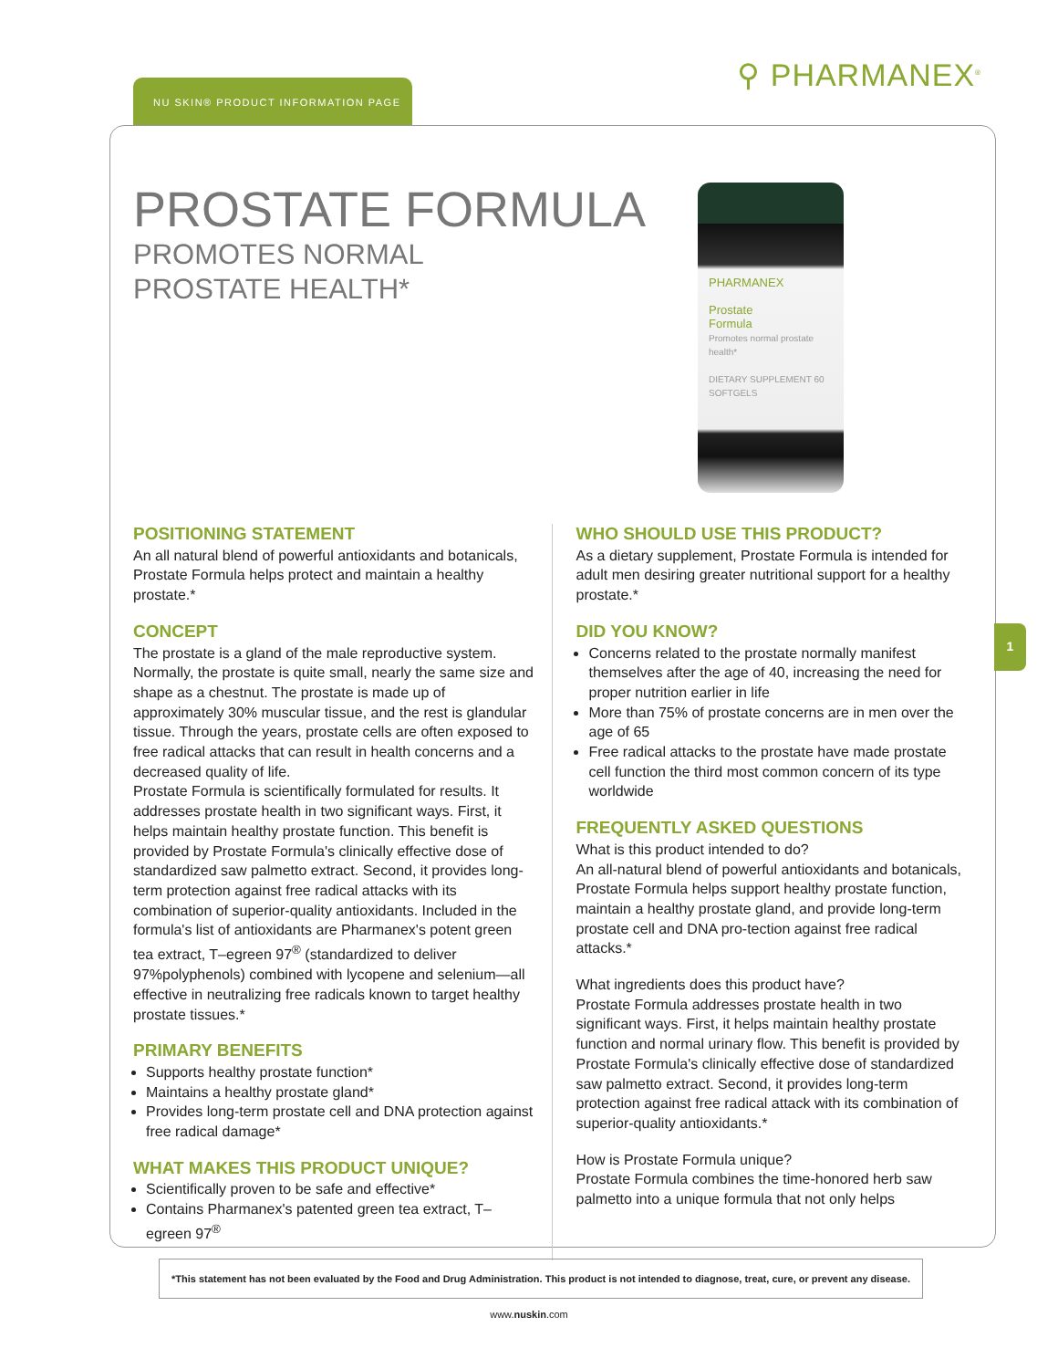NU SKIN® PRODUCT INFORMATION PAGE ⚲ PHARMANEX<sup>®</sup>
PROSTATE FORMULA
PROMOTES NORMAL
PROSTATE HEALTH*
PHARMANEX
Prostate
Formula
Promotes normal prostate health*
DIETARY SUPPLEMENT 60 SOFTGELS
POSITIONING STATEMENT
An all natural blend of powerful antioxidants and botanicals, Prostate Formula helps protect and maintain a healthy prostate.*
CONCEPT
The prostate is a gland of the male reproductive system. Normally, the prostate is quite small, nearly the same size and shape as a chestnut. The prostate is made up of approximately 30% muscular tissue, and the rest is glandular tissue. Through the years, prostate cells are often exposed to free radical attacks that can result in health concerns and a decreased quality of life.
Prostate Formula is scientifically formulated for results. It addresses prostate health in two significant ways. First, it helps maintain healthy prostate function. This benefit is provided by Prostate Formula's clinically effective dose of standardized saw palmetto extract. Second, it provides long-term protection against free radical attacks with its combination of superior-quality antioxidants. Included in the formula's list of antioxidants are Pharmanex's potent green tea extract, T–egreen 97<sup>®</sup> (standardized to deliver 97%polyphenols) combined with lycopene and selenium—all effective in neutralizing free radicals known to target healthy prostate tissues.*
PRIMARY BENEFITS
Supports healthy prostate function*
Maintains a healthy prostate gland*
Provides long-term prostate cell and DNA protection against free radical damage*
WHAT MAKES THIS PRODUCT UNIQUE?
Scientifically proven to be safe and effective*
Contains Pharmanex's patented green tea extract, T–egreen 97<sup>®</sup>
WHO SHOULD USE THIS PRODUCT?
As a dietary supplement, Prostate Formula is intended for adult men desiring greater nutritional support for a healthy prostate.*
DID YOU KNOW?
Concerns related to the prostate normally manifest themselves after the age of 40, increasing the need for proper nutrition earlier in life
More than 75% of prostate concerns are in men over the age of 65
Free radical attacks to the prostate have made prostate cell function the third most common concern of its type worldwide
FREQUENTLY ASKED QUESTIONS
What is this product intended to do?
An all-natural blend of powerful antioxidants and botanicals, Prostate Formula helps support healthy prostate function, maintain a healthy prostate gland, and provide long-term prostate cell and DNA pro-tection against free radical attacks.*
What ingredients does this product have?
Prostate Formula addresses prostate health in two significant ways. First, it helps maintain healthy prostate function and normal urinary flow. This benefit is provided by Prostate Formula's clinically effective dose of standardized saw palmetto extract. Second, it provides long-term protection against free radical attack with its combination of superior-quality antioxidants.*
How is Prostate Formula unique?
Prostate Formula combines the time-honored herb saw palmetto into a unique formula that not only helps
1
*This statement has not been evaluated by the Food and Drug Administration. This product is not intended to diagnose, treat, cure, or prevent any disease.
www.nuskin.com